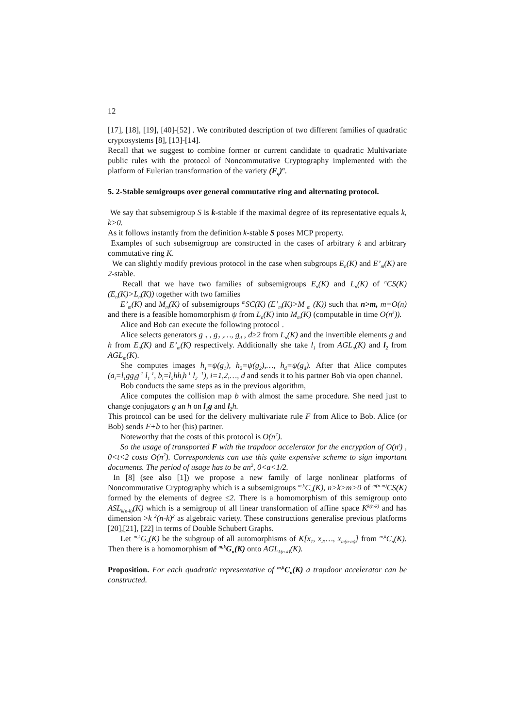12
[17], [18], [19], [40]-[52] . We contributed description of two different families of quadratic cryptosystems [8], [13]-[14].
Recall that we suggest to combine former or current candidate to quadratic Multivariate public rules with the protocol of Noncommutative Cryptography implemented with the platform of Eulerian transformation of the variety (F<sub>q</sub>)<sup>n</sup>.
5. 2-Stable semigroups over general commutative ring and alternating protocol.
We say that subsemigroup S is k-stable if the maximal degree of its representative equals k, k>0.
As it follows instantly from the definition k-stable S poses MCP property.
Examples of such subsemigroup are constructed in the cases of arbitrary k and arbitrary commutative ring K.
We can slightly modify previous protocol in the case when subgroups E<sub>n</sub>(K) and E’<sub>m</sub>(K) are 2-stable.
Recall that we have two families of subsemigroups E<sub>n</sub>(K) and L<sub>n</sub>(K) of <sup>n</sup>CS(K) (E<sub>n</sub>(K)>L<sub>n</sub>(K)) together with two families
E’<sub>m</sub>(K) and M<sub>m</sub>(K) of subsemigroups <sup>m</sup>SC(K) (E’<sub>m</sub>(K)>M <sub>m</sub> (K)) such that n>m, m=O(n) and there is a feasible homomorphism ψ from L<sub>n</sub>(K) into M<sub>m</sub>(K) (computable in time O(n<sup>k</sup>)).
Alice and Bob can execute the following protocol .
Alice selects generators g <sub>1</sub> , g<sub>2</sub> ,…, g<sub>d</sub> , d≥2 from L<sub>n</sub>(K) and the invertible elements g and h from E<sub>n</sub>(K) and E’<sub>m</sub>(K) respectively. Additionally she take l<sub>1</sub> from AGL<sub>n</sub>(K) and l<sub>2</sub> from AGL<sub>m</sub>(K).
She computes images h<sub>1</sub>=ψ(g<sub>1</sub>), h<sub>2</sub>=ψ(g<sub>2</sub>),…, h<sub>d</sub>=ψ(g<sub>d</sub>). After that Alice computes (a<sub>i</sub>=l<sub>1</sub>gg<sub>i</sub>g<sup>-1</sup> l<sub>1</sub><sup>-1</sup>, b<sub>i</sub>=l<sub>2</sub>hh<sub>i</sub>h<sup>-1</sup> l<sub>2</sub> <sup>-1</sup>), i=1,2,…, d and sends it to his partner Bob via open channel.
Bob conducts the same steps as in the previous algorithm,
Alice computes the collision map b with almost the same procedure. She need just to change conjugators g an h on l<sub>1</sub>g and l<sub>2</sub> h.
This protocol can be used for the delivery multivariate rule F from Alice to Bob. Alice (or Bob) sends F+b to her (his) partner.
Noteworthy that the costs of this protocol is O(n<sup>7</sup>).
So the usage of transported F with the trapdoor accelerator for the encryption of O(n<sup>t</sup>) , 0<t<2 costs O(n<sup>7</sup>). Correspondents can use this quite expensive scheme to sign important documents. The period of usage has to be an<sup>2</sup>, 0<a<1/2.
In [8] (see also [1]) we propose a new family of large nonlinear platforms of Noncommutative Cryptography which is a subsemigroups <sup>m,k</sup>C<sub>n</sub>(K), n>k>m>0 of <sup>m(n-m)</sup>CS(K) formed by the elements of degree ≤2. There is a homomorphism of this semigroup onto ASL<sub>k(n-k)</sub>(K) which is a semigroup of all linear transformation of affine space K<sup>k(n-k)</sup> and has dimension >k <sup>2</sup>(n-k)<sup>2</sup> as algebraic variety. These constructions generalise previous platforms [20],[21], [22] in terms of Double Schubert Graphs.
Let <sup>m,k</sup>G<sub>n</sub>(K) be the subgroup of all automorphisms of K[x<sub>1</sub>, x<sub>2</sub>,…, x<sub>m(n-m)</sub>] from <sup>m,k</sup>C<sub>n</sub>(K). Then there is a homomorphism of <sup>m,k</sup>G<sub>n</sub>(K) onto AGL<sub>k(n-k)</sub>(K).
Proposition. For each quadratic representative of <sup>m,k</sup>C<sub>n</sub>(K) a trapdoor accelerator can be constructed.